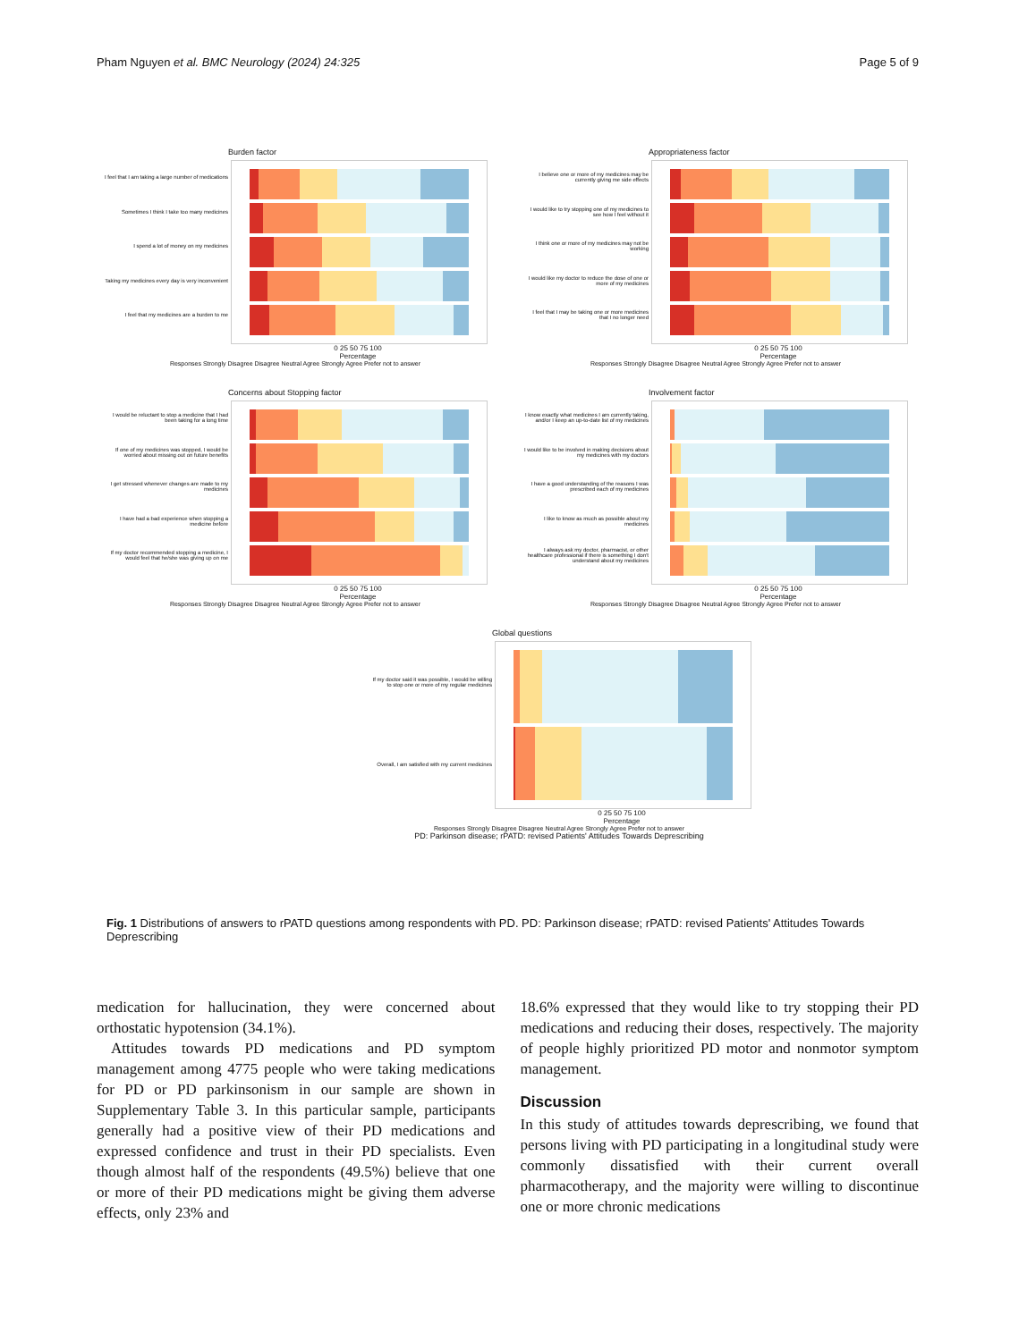Pham Nguyen et al. BMC Neurology (2024) 24:325 Page 5 of 9
Burden factor
I feel that I am taking a large number of medications
Sometimes I think I take too many medicines
I spend a lot of money on my medicines
Taking my medicines every day is very inconvenient
I feel that my medicines are a burden to me
0 25 50 75 100
Percentage
Responses Strongly Disagree Disagree Neutral Agree Strongly Agree Prefer not to answer
Appropriateness factor
I believe one or more of my medicines may be currently giving me side effects
I would like to try stopping one of my medicines to see how I feel without it
I think one or more of my medicines may not be working
I would like my doctor to reduce the dose of one or more of my medicines
I feel that I may be taking one or more medicines that I no longer need
0 25 50 75 100
Percentage
Responses Strongly Disagree Disagree Neutral Agree Strongly Agree Prefer not to answer
Concerns about Stopping factor
I would be reluctant to stop a medicine that I had been taking for a long time
If one of my medicines was stopped, I would be worried about missing out on future benefits
I get stressed whenever changes are made to my medicines
I have had a bad experience when stopping a medicine before
If my doctor recommended stopping a medicine, I would feel that he/she was giving up on me
0 25 50 75 100
Percentage
Responses Strongly Disagree Disagree Neutral Agree Strongly Agree Prefer not to answer
Involvement factor
I know exactly what medicines I am currently taking, and/or I keep an up-to-date list of my medicines
I would like to be involved in making decisions about my medicines with my doctors
I have a good understanding of the reasons I was prescribed each of my medicines
I like to know as much as possible about my medicines
I always ask my doctor, pharmacist, or other healthcare professional if there is something I don't understand about my medicines
0 25 50 75 100
Percentage
Responses Strongly Disagree Disagree Neutral Agree Strongly Agree Prefer not to answer
Global questions
If my doctor said it was possible, I would be willing to stop one or more of my regular medicines
Overall, I am satisfied with my current medicines
0 25 50 75 100
Percentage
Responses Strongly Disagree Disagree Neutral Agree Strongly Agree Prefer not to answer
PD: Parkinson disease; rPATD: revised Patients' Attitudes Towards Deprescribing
Fig. 1 Distributions of answers to rPATD questions among respondents with PD. PD: Parkinson disease; rPATD: revised Patients' Attitudes Towards Deprescribing
medication for hallucination, they were concerned about orthostatic hypotension (34.1%).
Attitudes towards PD medications and PD symptom management among 4775 people who were taking medications for PD or PD parkinsonism in our sample are shown in Supplementary Table 3. In this particular sample, participants generally had a positive view of their PD medications and expressed confidence and trust in their PD specialists. Even though almost half of the respondents (49.5%) believe that one or more of their PD medications might be giving them adverse effects, only 23% and
18.6% expressed that they would like to try stopping their PD medications and reducing their doses, respectively. The majority of people highly prioritized PD motor and nonmotor symptom management.
Discussion
In this study of attitudes towards deprescribing, we found that persons living with PD participating in a longitudinal study were commonly dissatisfied with their current overall pharmacotherapy, and the majority were willing to discontinue one or more chronic medications